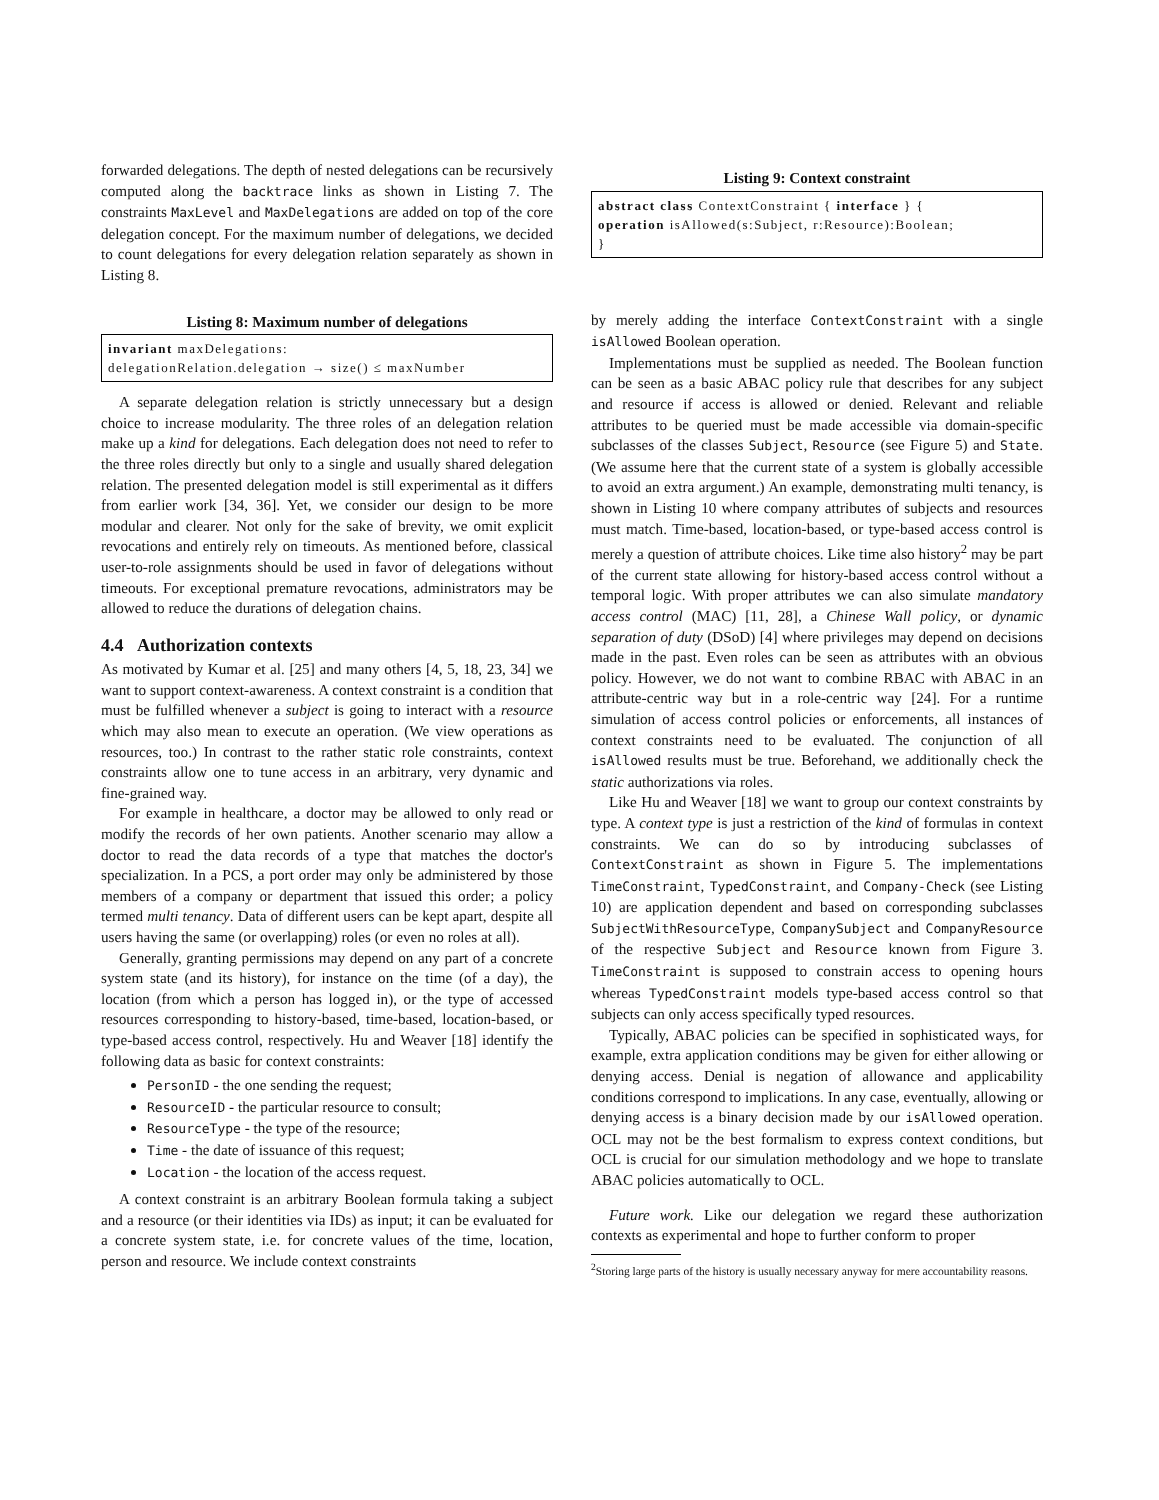forwarded delegations. The depth of nested delegations can be recursively computed along the backtrace links as shown in Listing 7. The constraints MaxLevel and MaxDelegations are added on top of the core delegation concept. For the maximum number of delegations, we decided to count delegations for every delegation relation separately as shown in Listing 8.
Listing 8: Maximum number of delegations
invariant maxDelegations:
delegationRelation.delegation → size() ≤ maxNumber
A separate delegation relation is strictly unnecessary but a design choice to increase modularity. The three roles of an delegation relation make up a kind for delegations. Each delegation does not need to refer to the three roles directly but only to a single and usually shared delegation relation. The presented delegation model is still experimental as it differs from earlier work [34, 36]. Yet, we consider our design to be more modular and clearer. Not only for the sake of brevity, we omit explicit revocations and entirely rely on timeouts. As mentioned before, classical user-to-role assignments should be used in favor of delegations without timeouts. For exceptional premature revocations, administrators may be allowed to reduce the durations of delegation chains.
4.4 Authorization contexts
As motivated by Kumar et al. [25] and many others [4, 5, 18, 23, 34] we want to support context-awareness. A context constraint is a condition that must be fulfilled whenever a subject is going to interact with a resource which may also mean to execute an operation. (We view operations as resources, too.) In contrast to the rather static role constraints, context constraints allow one to tune access in an arbitrary, very dynamic and fine-grained way.
For example in healthcare, a doctor may be allowed to only read or modify the records of her own patients. Another scenario may allow a doctor to read the data records of a type that matches the doctor's specialization. In a PCS, a port order may only be administered by those members of a company or department that issued this order; a policy termed multi tenancy. Data of different users can be kept apart, despite all users having the same (or overlapping) roles (or even no roles at all).
Generally, granting permissions may depend on any part of a concrete system state (and its history), for instance on the time (of a day), the location (from which a person has logged in), or the type of accessed resources corresponding to history-based, time-based, location-based, or type-based access control, respectively. Hu and Weaver [18] identify the following data as basic for context constraints:
PersonID - the one sending the request;
ResourceID - the particular resource to consult;
ResourceType - the type of the resource;
Time - the date of issuance of this request;
Location - the location of the access request.
A context constraint is an arbitrary Boolean formula taking a subject and a resource (or their identities via IDs) as input; it can be evaluated for a concrete system state, i.e. for concrete values of the time, location, person and resource. We include context constraints
Listing 9: Context constraint
abstract class ContextConstraint { interface } {
operation isAllowed(s:Subject, r:Resource):Boolean;
}
by merely adding the interface ContextConstraint with a single isAllowed Boolean operation.
Implementations must be supplied as needed. The Boolean function can be seen as a basic ABAC policy rule that describes for any subject and resource if access is allowed or denied. Relevant and reliable attributes to be queried must be made accessible via domain-specific subclasses of the classes Subject, Resource (see Figure 5) and State. (We assume here that the current state of a system is globally accessible to avoid an extra argument.) An example, demonstrating multi tenancy, is shown in Listing 10 where company attributes of subjects and resources must match. Time-based, location-based, or type-based access control is merely a question of attribute choices. Like time also history<sup>2</sup> may be part of the current state allowing for history-based access control without a temporal logic. With proper attributes we can also simulate mandatory access control (MAC) [11, 28], a Chinese Wall policy, or dynamic separation of duty (DSoD) [4] where privileges may depend on decisions made in the past. Even roles can be seen as attributes with an obvious policy. However, we do not want to combine RBAC with ABAC in an attribute-centric way but in a role-centric way [24]. For a runtime simulation of access control policies or enforcements, all instances of context constraints need to be evaluated. The conjunction of all isAllowed results must be true. Beforehand, we additionally check the static authorizations via roles.
Like Hu and Weaver [18] we want to group our context constraints by type. A context type is just a restriction of the kind of formulas in context constraints. We can do so by introducing subclasses of ContextConstraint as shown in Figure 5. The implementations TimeConstraint, TypedConstraint, and Company-Check (see Listing 10) are application dependent and based on corresponding subclasses SubjectWithResourceType, CompanySubject and CompanyResource of the respective Subject and Resource known from Figure 3. TimeConstraint is supposed to constrain access to opening hours whereas TypedConstraint models type-based access control so that subjects can only access specifically typed resources.
Typically, ABAC policies can be specified in sophisticated ways, for example, extra application conditions may be given for either allowing or denying access. Denial is negation of allowance and applicability conditions correspond to implications. In any case, eventually, allowing or denying access is a binary decision made by our isAllowed operation. OCL may not be the best formalism to express context conditions, but OCL is crucial for our simulation methodology and we hope to translate ABAC policies automatically to OCL.
Future work. Like our delegation we regard these authorization contexts as experimental and hope to further conform to proper
<sup>2</sup> Storing large parts of the history is usually necessary anyway for mere accountability reasons.